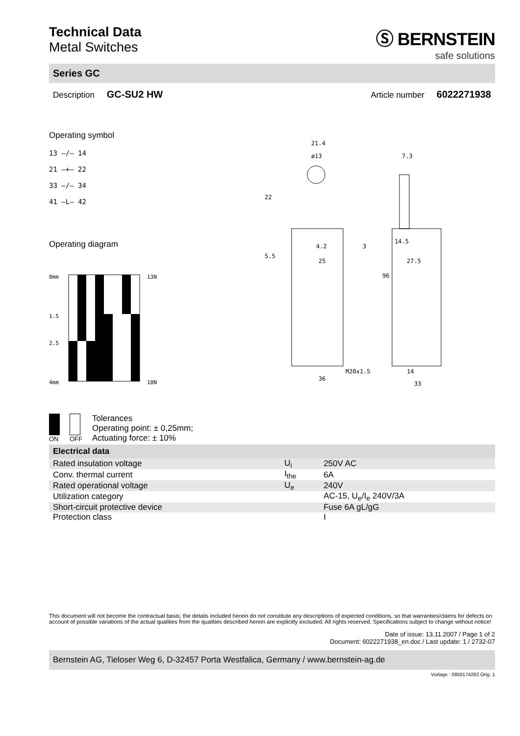Technical Data
Metal Switches
Ⓢ BERNSTEIN
safe solutions
Series GC
Description GC-SU2 HW Article number 6022271938
Operating symbol
13 —/— 14
21 —+— 22
33 —/— 34
41 —L— 42
Operating diagram
0mm
1.5
2.5
4mm
13N
18N
ON OFF
Tolerances
Operating point: ± 0,25mm;
Actuating force: ± 10%
21.4
ø13
7.3
22
5.5
4.2
25
3
96
14.5
27.5
M20x1.5
36
14
33
| Electrical data | | |
| Rated insulation voltage | U<sub>i</sub> | 250V AC |
| Conv. thermal current | I<sub>the</sub> | 6A |
| Rated operational voltage | U<sub>e</sub> | 240V |
| Utilization category | | AC-15, U<sub>e</sub>/I<sub>e</sub> 240V/3A |
| Short-circuit protective device | | Fuse 6A gL/gG |
| Protection class | | I |
This document will not become the contractual basis; the details included herein do not constitute any descriptions of expected conditions, so that warranties/claims for defects on account of possible variations of the actual qualities from the qualities described herein are explicitly excluded. All rights reserved. Specifications subject to change without notice!
Date of issue: 13.11.2007 / Page 1 of 2
Document: 6022271938_en.doc / Last update: 1 / 2732-07
Bernstein AG, Tieloser Weg 6, D-32457 Porta Westfalica, Germany / www.bernstein-ag.de
Vorlage : 0850174282 Orig. 1